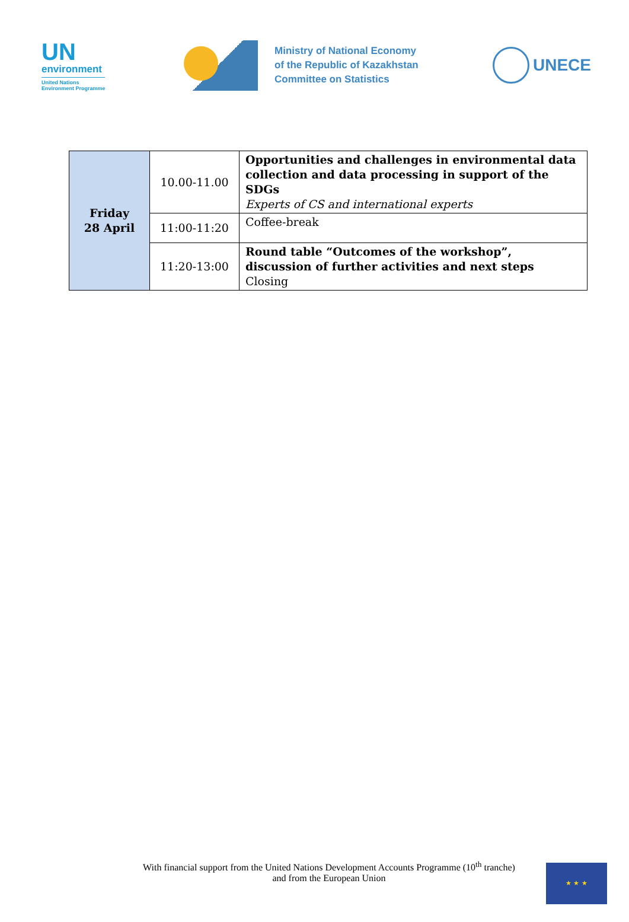UN
environment
United Nations
Environment Programme
Ministry of National Economy
of the Republic of Kazakhstan
Committee on Statistics
UNECE
| Friday 28 April | 10.00-11.00 | Opportunities and challenges in environmental data collection and data processing in support of the SDGs Experts of CS and international experts |
| | 11:00-11:20 | Coffee-break |
| | 11:20-13:00 | Round table “Outcomes of the workshop”, discussion of further activities and next steps Closing |
With financial support from the United Nations Development Accounts Programme (10<sup>th</sup> tranche)
and from the European Union
★ ★ ★